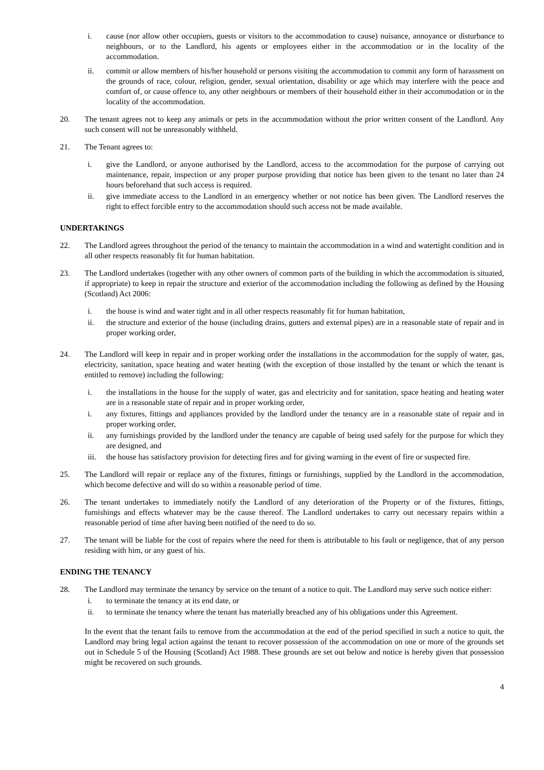i. cause (nor allow other occupiers, guests or visitors to the accommodation to cause) nuisance, annoyance or disturbance to neighbours, or to the Landlord, his agents or employees either in the accommodation or in the locality of the accommodation.
ii. commit or allow members of his/her household or persons visiting the accommodation to commit any form of harassment on the grounds of race, colour, religion, gender, sexual orientation, disability or age which may interfere with the peace and comfort of, or cause offence to, any other neighbours or members of their household either in their accommodation or in the locality of the accommodation.
20. The tenant agrees not to keep any animals or pets in the accommodation without the prior written consent of the Landlord. Any such consent will not be unreasonably withheld.
21. The Tenant agrees to:
i. give the Landlord, or anyone authorised by the Landlord, access to the accommodation for the purpose of carrying out maintenance, repair, inspection or any proper purpose providing that notice has been given to the tenant no later than 24 hours beforehand that such access is required.
ii. give immediate access to the Landlord in an emergency whether or not notice has been given. The Landlord reserves the right to effect forcible entry to the accommodation should such access not be made available.
UNDERTAKINGS
22. The Landlord agrees throughout the period of the tenancy to maintain the accommodation in a wind and watertight condition and in all other respects reasonably fit for human habitation.
23. The Landlord undertakes (together with any other owners of common parts of the building in which the accommodation is situated, if appropriate) to keep in repair the structure and exterior of the accommodation including the following as defined by the Housing (Scotland) Act 2006:
i. the house is wind and water tight and in all other respects reasonably fit for human habitation,
ii. the structure and exterior of the house (including drains, gutters and external pipes) are in a reasonable state of repair and in proper working order,
24. The Landlord will keep in repair and in proper working order the installations in the accommodation for the supply of water, gas, electricity, sanitation, space heating and water heating (with the exception of those installed by the tenant or which the tenant is entitled to remove) including the following:
i. the installations in the house for the supply of water, gas and electricity and for sanitation, space heating and heating water are in a reasonable state of repair and in proper working order,
i. any fixtures, fittings and appliances provided by the landlord under the tenancy are in a reasonable state of repair and in proper working order,
ii. any furnishings provided by the landlord under the tenancy are capable of being used safely for the purpose for which they are designed, and
iii. the house has satisfactory provision for detecting fires and for giving warning in the event of fire or suspected fire.
25. The Landlord will repair or replace any of the fixtures, fittings or furnishings, supplied by the Landlord in the accommodation, which become defective and will do so within a reasonable period of time.
26. The tenant undertakes to immediately notify the Landlord of any deterioration of the Property or of the fixtures, fittings, furnishings and effects whatever may be the cause thereof. The Landlord undertakes to carry out necessary repairs within a reasonable period of time after having been notified of the need to do so.
27. The tenant will be liable for the cost of repairs where the need for them is attributable to his fault or negligence, that of any person residing with him, or any guest of his.
ENDING THE TENANCY
28. The Landlord may terminate the tenancy by service on the tenant of a notice to quit. The Landlord may serve such notice either:
i. to terminate the tenancy at its end date, or
ii. to terminate the tenancy where the tenant has materially breached any of his obligations under this Agreement.
In the event that the tenant fails to remove from the accommodation at the end of the period specified in such a notice to quit, the Landlord may bring legal action against the tenant to recover possession of the accommodation on one or more of the grounds set out in Schedule 5 of the Housing (Scotland) Act 1988. These grounds are set out below and notice is hereby given that possession might be recovered on such grounds.
4